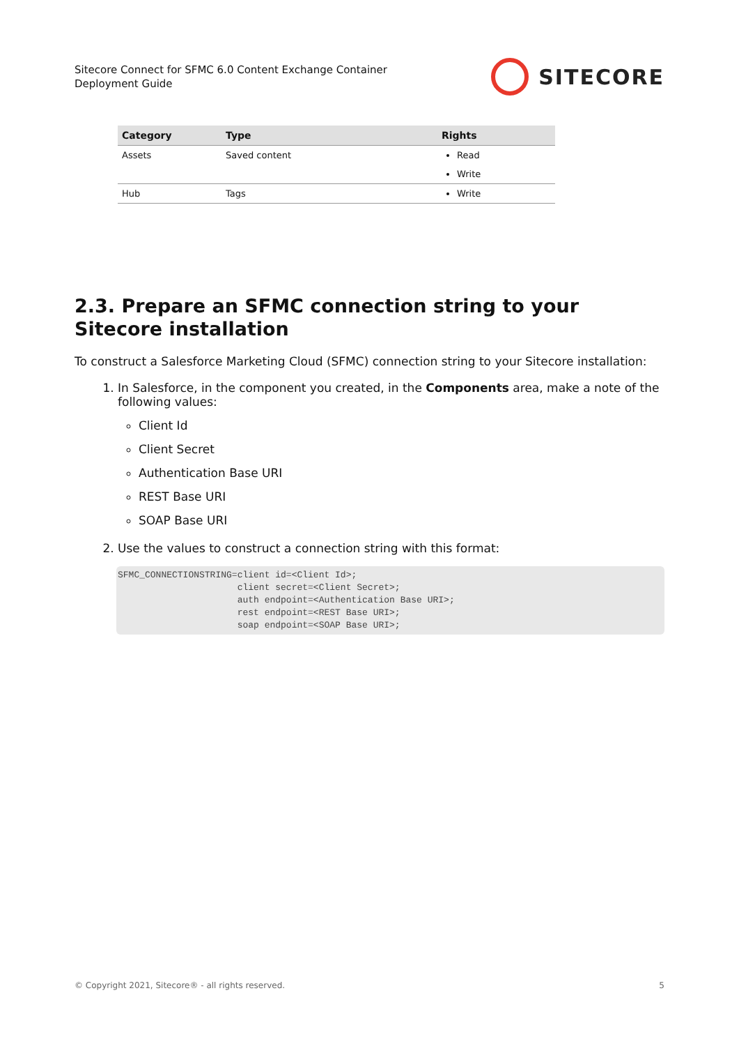Sitecore Connect for SFMC 6.0 Content Exchange Container
Deployment Guide
SITECORE
| Category | Type | Rights |
| --- | --- | --- |
| Assets | Saved content | Read Write |
| Hub | Tags | Write |
2.3. Prepare an SFMC connection string to your Sitecore installation
To construct a Salesforce Marketing Cloud (SFMC) connection string to your Sitecore installation:
1. In Salesforce, in the component you created, in the Components area, make a note of the following values:
Client Id
Client Secret
Authentication Base URI
REST Base URI
SOAP Base URI
2. Use the values to construct a connection string with this format:
SFMC_CONNECTIONSTRING=client id=<Client Id>;
                      client secret=<Client Secret>;
                      auth endpoint=<Authentication Base URI>;
                      rest endpoint=<REST Base URI>;
                      soap endpoint=<SOAP Base URI>;
© Copyright 2021, Sitecore® - all rights reserved. 5